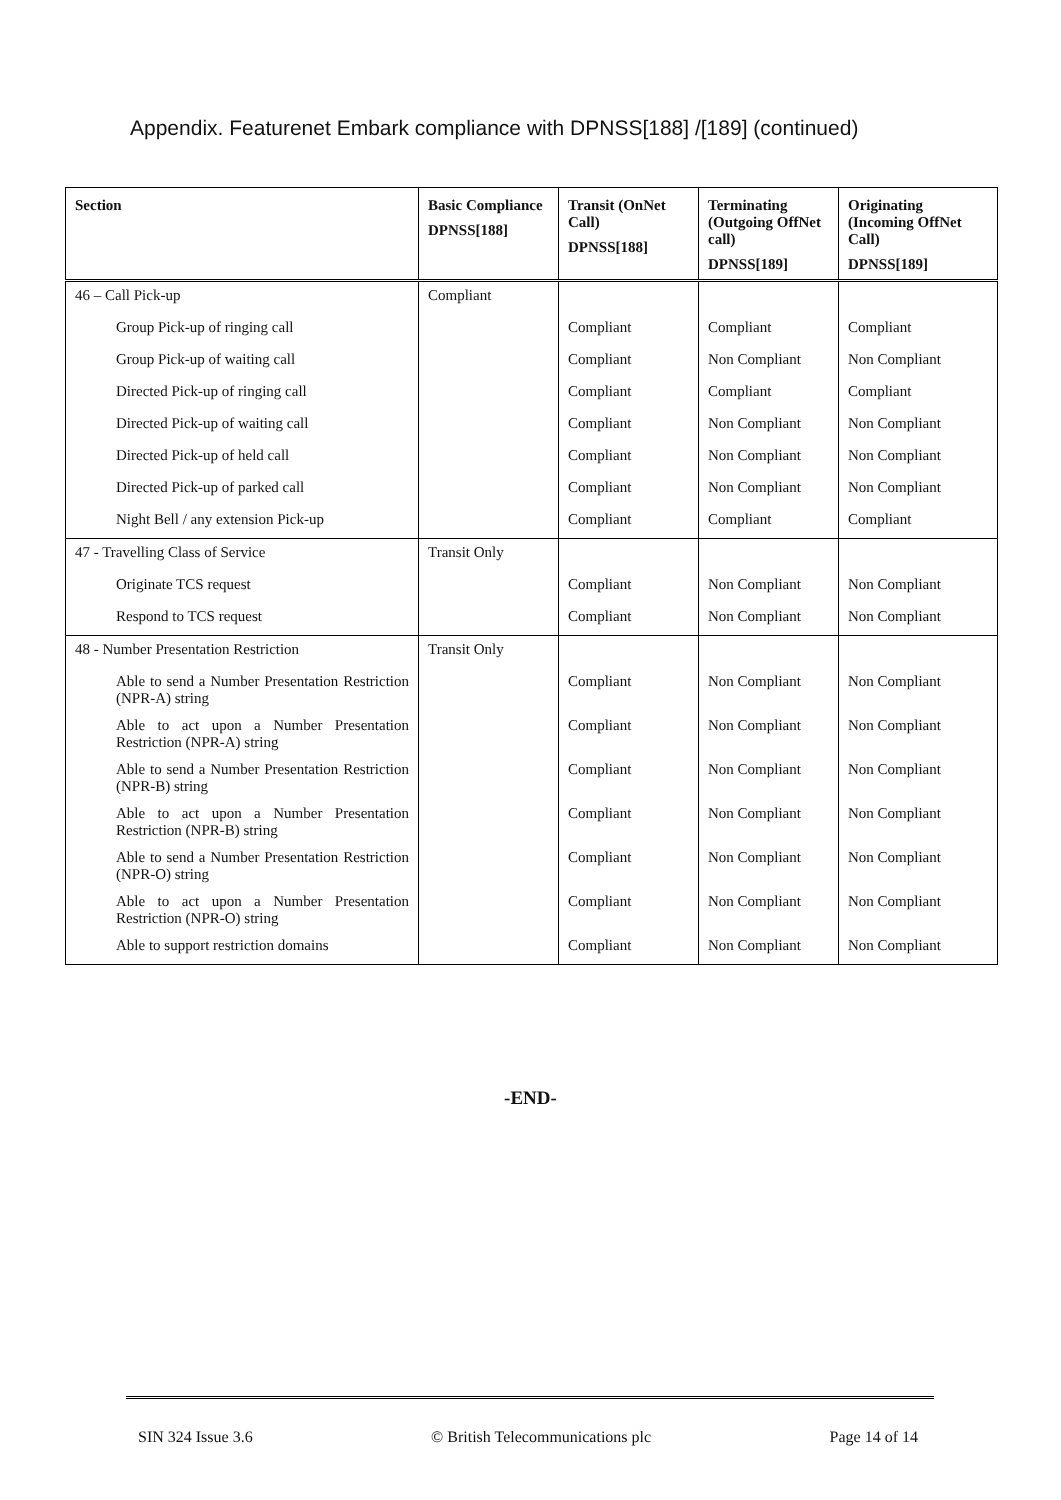Appendix. Featurenet Embark compliance with DPNSS[188] /[189] (continued)
| Section | Basic Compliance DPNSS[188] | Transit (OnNet Call) DPNSS[188] | Terminating (Outgoing OffNet call) DPNSS[189] | Originating (Incoming OffNet Call) DPNSS[189] |
| --- | --- | --- | --- | --- |
| 46 – Call Pick-up | Compliant | | | |
| Group Pick-up of ringing call | | Compliant | Compliant | Compliant |
| Group Pick-up of waiting call | | Compliant | Non Compliant | Non Compliant |
| Directed Pick-up of ringing call | | Compliant | Compliant | Compliant |
| Directed Pick-up of waiting call | | Compliant | Non Compliant | Non Compliant |
| Directed Pick-up of held call | | Compliant | Non Compliant | Non Compliant |
| Directed Pick-up of parked call | | Compliant | Non Compliant | Non Compliant |
| Night Bell / any extension Pick-up | | Compliant | Compliant | Compliant |
| 47 - Travelling Class of Service | Transit Only | | | |
| Originate TCS request | | Compliant | Non Compliant | Non Compliant |
| Respond to TCS request | | Compliant | Non Compliant | Non Compliant |
| 48 - Number Presentation Restriction | Transit Only | | | |
| Able to send a Number Presentation Restriction (NPR-A) string | | Compliant | Non Compliant | Non Compliant |
| Able to act upon a Number Presentation Restriction (NPR-A) string | | Compliant | Non Compliant | Non Compliant |
| Able to send a Number Presentation Restriction (NPR-B) string | | Compliant | Non Compliant | Non Compliant |
| Able to act upon a Number Presentation Restriction (NPR-B) string | | Compliant | Non Compliant | Non Compliant |
| Able to send a Number Presentation Restriction (NPR-O) string | | Compliant | Non Compliant | Non Compliant |
| Able to act upon a Number Presentation Restriction (NPR-O) string | | Compliant | Non Compliant | Non Compliant |
| Able to support restriction domains | | Compliant | Non Compliant | Non Compliant |
-END-
SIN 324 Issue 3.6 © British Telecommunications plc Page 14 of 14